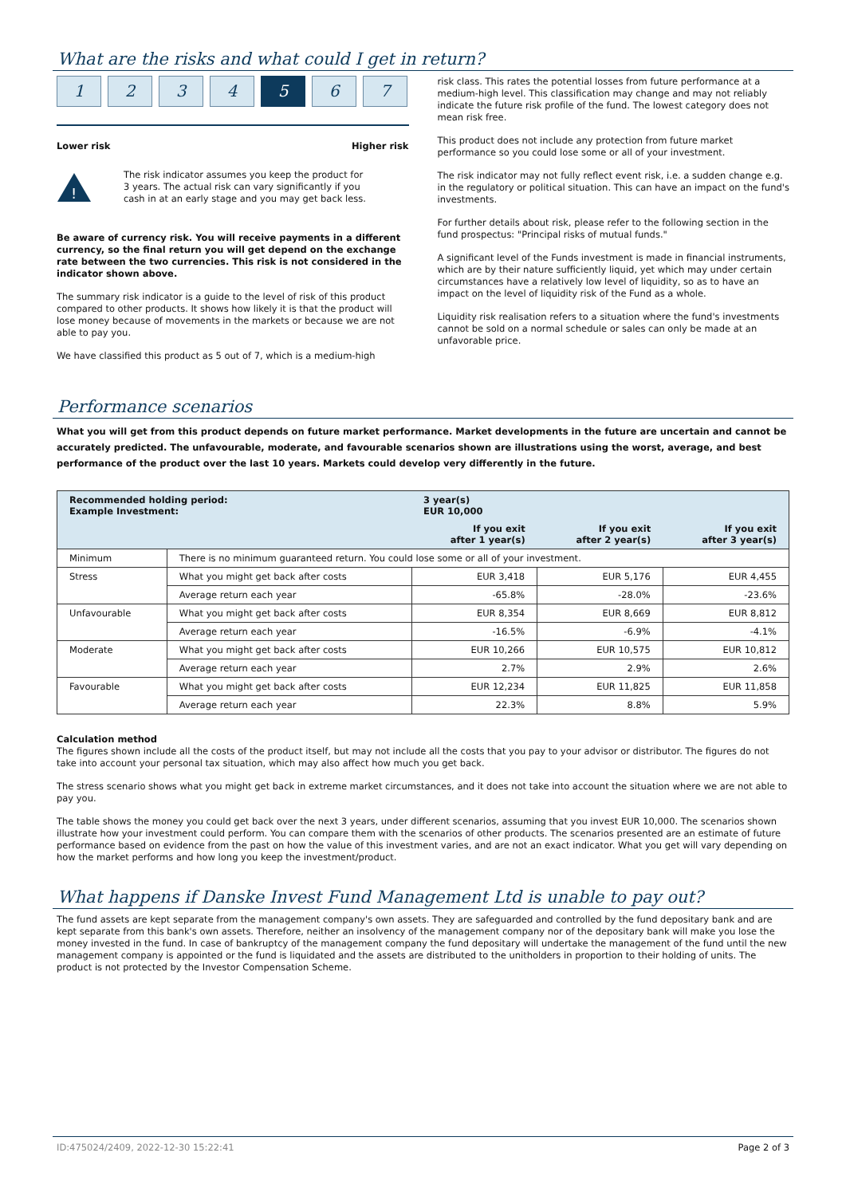What are the risks and what could I get in return?
1 2 3 4 5 6 7
Lower risk Higher risk
!
The risk indicator assumes you keep the product for 3 years. The actual risk can vary significantly if you cash in at an early stage and you may get back less.
Be aware of currency risk. You will receive payments in a different currency, so the final return you will get depend on the exchange rate between the two currencies. This risk is not considered in the indicator shown above.
The summary risk indicator is a guide to the level of risk of this product compared to other products. It shows how likely it is that the product will lose money because of movements in the markets or because we are not able to pay you.
We have classified this product as 5 out of 7, which is a medium-high
risk class. This rates the potential losses from future performance at a medium-high level. This classification may change and may not reliably indicate the future risk profile of the fund. The lowest category does not mean risk free.
This product does not include any protection from future market performance so you could lose some or all of your investment.
The risk indicator may not fully reflect event risk, i.e. a sudden change e.g. in the regulatory or political situation. This can have an impact on the fund's investments.
For further details about risk, please refer to the following section in the fund prospectus: "Principal risks of mutual funds."
A significant level of the Funds investment is made in financial instruments, which are by their nature sufficiently liquid, yet which may under certain circumstances have a relatively low level of liquidity, so as to have an impact on the level of liquidity risk of the Fund as a whole.
Liquidity risk realisation refers to a situation where the fund's investments cannot be sold on a normal schedule or sales can only be made at an unfavorable price.
Performance scenarios
What you will get from this product depends on future market performance. Market developments in the future are uncertain and cannot be accurately predicted. The unfavourable, moderate, and favourable scenarios shown are illustrations using the worst, average, and best performance of the product over the last 10 years. Markets could develop very differently in the future.
| Recommended holding period: Example Investment: | | 3 year(s) EUR 10,000 | | |
| --- | --- | --- | --- | --- |
| | | If you exit after 1 year(s) | If you exit after 2 year(s) | If you exit after 3 year(s) |
| Minimum | There is no minimum guaranteed return. You could lose some or all of your investment. | | | |
| Stress | What you might get back after costs | EUR 3,418 | EUR 5,176 | EUR 4,455 |
| | Average return each year | -65.8% | -28.0% | -23.6% |
| Unfavourable | What you might get back after costs | EUR 8,354 | EUR 8,669 | EUR 8,812 |
| | Average return each year | -16.5% | -6.9% | -4.1% |
| Moderate | What you might get back after costs | EUR 10,266 | EUR 10,575 | EUR 10,812 |
| | Average return each year | 2.7% | 2.9% | 2.6% |
| Favourable | What you might get back after costs | EUR 12,234 | EUR 11,825 | EUR 11,858 |
| | Average return each year | 22.3% | 8.8% | 5.9% |
Calculation method
The figures shown include all the costs of the product itself, but may not include all the costs that you pay to your advisor or distributor. The figures do not take into account your personal tax situation, which may also affect how much you get back.
The stress scenario shows what you might get back in extreme market circumstances, and it does not take into account the situation where we are not able to pay you.
The table shows the money you could get back over the next 3 years, under different scenarios, assuming that you invest EUR 10,000. The scenarios shown illustrate how your investment could perform. You can compare them with the scenarios of other products. The scenarios presented are an estimate of future performance based on evidence from the past on how the value of this investment varies, and are not an exact indicator. What you get will vary depending on how the market performs and how long you keep the investment/product.
What happens if Danske Invest Fund Management Ltd is unable to pay out?
The fund assets are kept separate from the management company's own assets. They are safeguarded and controlled by the fund depositary bank and are kept separate from this bank's own assets. Therefore, neither an insolvency of the management company nor of the depositary bank will make you lose the money invested in the fund. In case of bankruptcy of the management company the fund depositary will undertake the management of the fund until the new management company is appointed or the fund is liquidated and the assets are distributed to the unitholders in proportion to their holding of units. The product is not protected by the Investor Compensation Scheme.
ID:475024/2409, 2022-12-30 15:22:41 Page 2 of 3